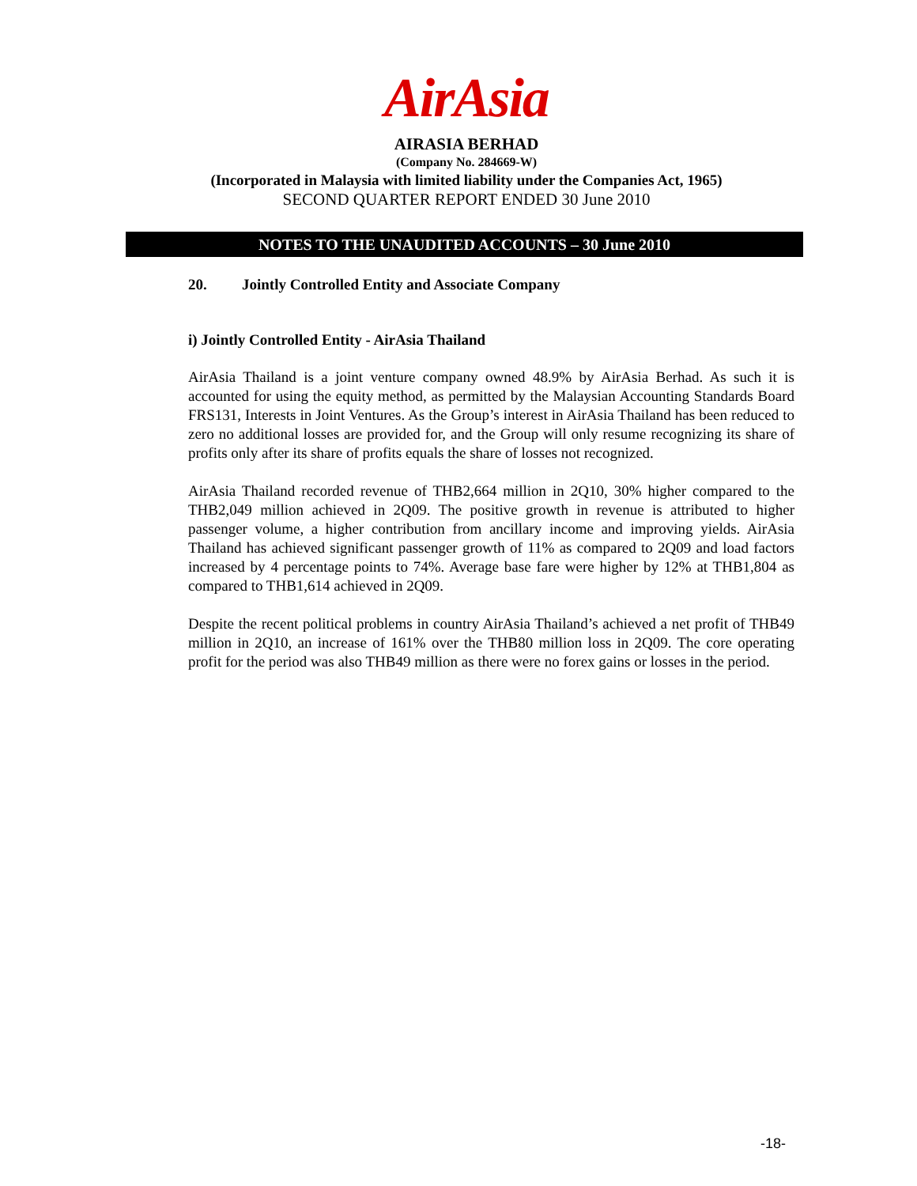AirAsia
AIRASIA BERHAD
(Company No. 284669-W)
(Incorporated in Malaysia with limited liability under the Companies Act, 1965)
SECOND QUARTER REPORT ENDED 30 June 2010
NOTES TO THE UNAUDITED ACCOUNTS – 30 June 2010
20. Jointly Controlled Entity and Associate Company
i) Jointly Controlled Entity - AirAsia Thailand
AirAsia Thailand is a joint venture company owned 48.9% by AirAsia Berhad. As such it is accounted for using the equity method, as permitted by the Malaysian Accounting Standards Board FRS131, Interests in Joint Ventures. As the Group’s interest in AirAsia Thailand has been reduced to zero no additional losses are provided for, and the Group will only resume recognizing its share of profits only after its share of profits equals the share of losses not recognized.
AirAsia Thailand recorded revenue of THB2,664 million in 2Q10, 30% higher compared to the THB2,049 million achieved in 2Q09. The positive growth in revenue is attributed to higher passenger volume, a higher contribution from ancillary income and improving yields. AirAsia Thailand has achieved significant passenger growth of 11% as compared to 2Q09 and load factors increased by 4 percentage points to 74%. Average base fare were higher by 12% at THB1,804 as compared to THB1,614 achieved in 2Q09.
Despite the recent political problems in country AirAsia Thailand’s achieved a net profit of THB49 million in 2Q10, an increase of 161% over the THB80 million loss in 2Q09. The core operating profit for the period was also THB49 million as there were no forex gains or losses in the period.
-18-